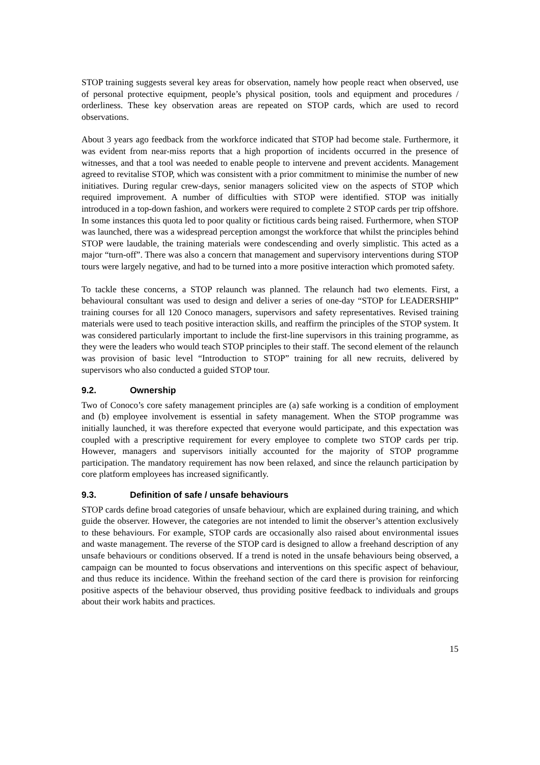STOP training suggests several key areas for observation, namely how people react when observed, use of personal protective equipment, people’s physical position, tools and equipment and procedures / orderliness. These key observation areas are repeated on STOP cards, which are used to record observations.
About 3 years ago feedback from the workforce indicated that STOP had become stale. Furthermore, it was evident from near-miss reports that a high proportion of incidents occurred in the presence of witnesses, and that a tool was needed to enable people to intervene and prevent accidents. Management agreed to revitalise STOP, which was consistent with a prior commitment to minimise the number of new initiatives. During regular crew-days, senior managers solicited view on the aspects of STOP which required improvement. A number of difficulties with STOP were identified. STOP was initially introduced in a top-down fashion, and workers were required to complete 2 STOP cards per trip offshore. In some instances this quota led to poor quality or fictitious cards being raised. Furthermore, when STOP was launched, there was a widespread perception amongst the workforce that whilst the principles behind STOP were laudable, the training materials were condescending and overly simplistic. This acted as a major “turn-off”. There was also a concern that management and supervisory interventions during STOP tours were largely negative, and had to be turned into a more positive interaction which promoted safety.
To tackle these concerns, a STOP relaunch was planned. The relaunch had two elements. First, a behavioural consultant was used to design and deliver a series of one-day “STOP for LEADERSHIP” training courses for all 120 Conoco managers, supervisors and safety representatives. Revised training materials were used to teach positive interaction skills, and reaffirm the principles of the STOP system. It was considered particularly important to include the first-line supervisors in this training programme, as they were the leaders who would teach STOP principles to their staff. The second element of the relaunch was provision of basic level “Introduction to STOP” training for all new recruits, delivered by supervisors who also conducted a guided STOP tour.
9.2. Ownership
Two of Conoco’s core safety management principles are (a) safe working is a condition of employment and (b) employee involvement is essential in safety management. When the STOP programme was initially launched, it was therefore expected that everyone would participate, and this expectation was coupled with a prescriptive requirement for every employee to complete two STOP cards per trip. However, managers and supervisors initially accounted for the majority of STOP programme participation. The mandatory requirement has now been relaxed, and since the relaunch participation by core platform employees has increased significantly.
9.3. Definition of safe / unsafe behaviours
STOP cards define broad categories of unsafe behaviour, which are explained during training, and which guide the observer. However, the categories are not intended to limit the observer’s attention exclusively to these behaviours. For example, STOP cards are occasionally also raised about environmental issues and waste management. The reverse of the STOP card is designed to allow a freehand description of any unsafe behaviours or conditions observed. If a trend is noted in the unsafe behaviours being observed, a campaign can be mounted to focus observations and interventions on this specific aspect of behaviour, and thus reduce its incidence. Within the freehand section of the card there is provision for reinforcing positive aspects of the behaviour observed, thus providing positive feedback to individuals and groups about their work habits and practices.
15